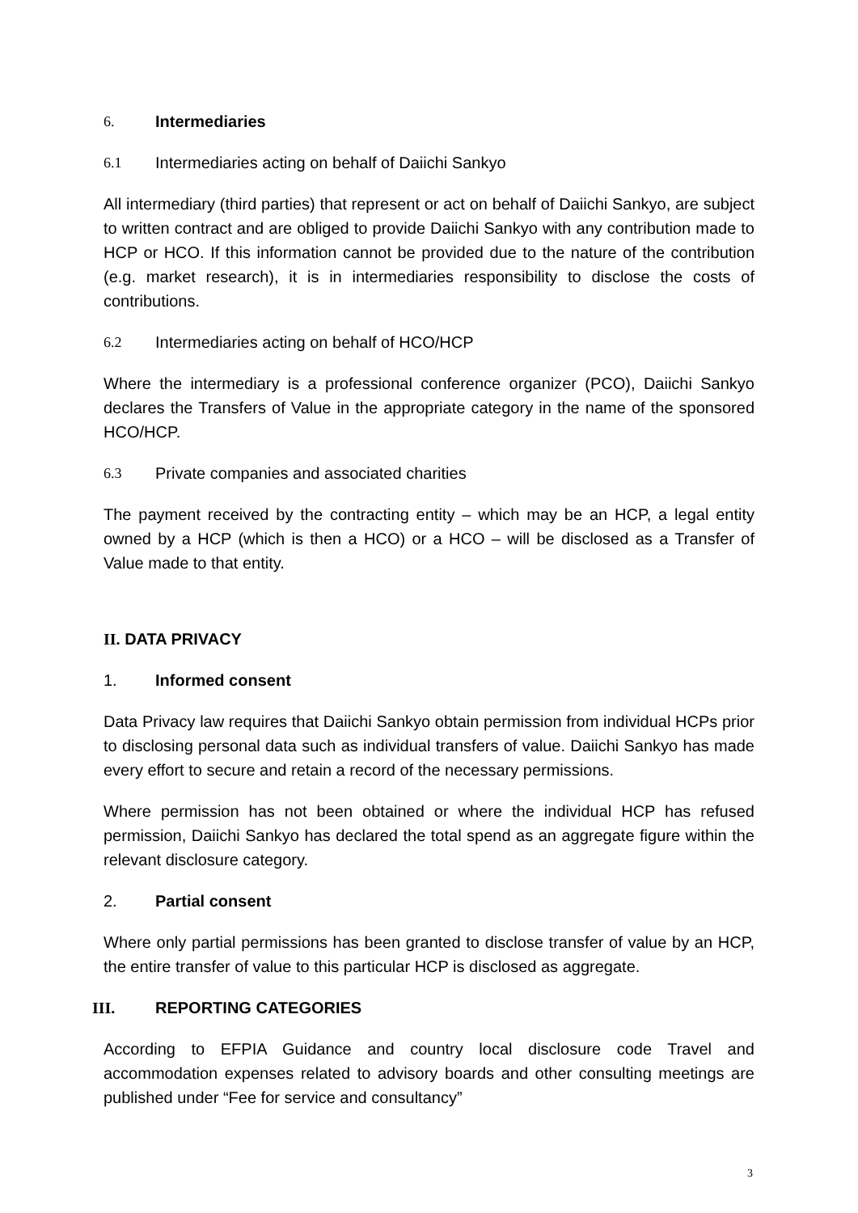6. Intermediaries
6.1 Intermediaries acting on behalf of Daiichi Sankyo
All intermediary (third parties) that represent or act on behalf of Daiichi Sankyo, are subject to written contract and are obliged to provide Daiichi Sankyo with any contribution made to HCP or HCO. If this information cannot be provided due to the nature of the contribution (e.g. market research), it is in intermediaries responsibility to disclose the costs of contributions.
6.2 Intermediaries acting on behalf of HCO/HCP
Where the intermediary is a professional conference organizer (PCO), Daiichi Sankyo declares the Transfers of Value in the appropriate category in the name of the sponsored HCO/HCP.
6.3 Private companies and associated charities
The payment received by the contracting entity – which may be an HCP, a legal entity owned by a HCP (which is then a HCO) or a HCO – will be disclosed as a Transfer of Value made to that entity.
II. DATA PRIVACY
1. Informed consent
Data Privacy law requires that Daiichi Sankyo obtain permission from individual HCPs prior to disclosing personal data such as individual transfers of value. Daiichi Sankyo has made every effort to secure and retain a record of the necessary permissions.
Where permission has not been obtained or where the individual HCP has refused permission, Daiichi Sankyo has declared the total spend as an aggregate figure within the relevant disclosure category.
2. Partial consent
Where only partial permissions has been granted to disclose transfer of value by an HCP, the entire transfer of value to this particular HCP is disclosed as aggregate.
III. REPORTING CATEGORIES
According to EFPIA Guidance and country local disclosure code Travel and accommodation expenses related to advisory boards and other consulting meetings are published under “Fee for service and consultancy”
3